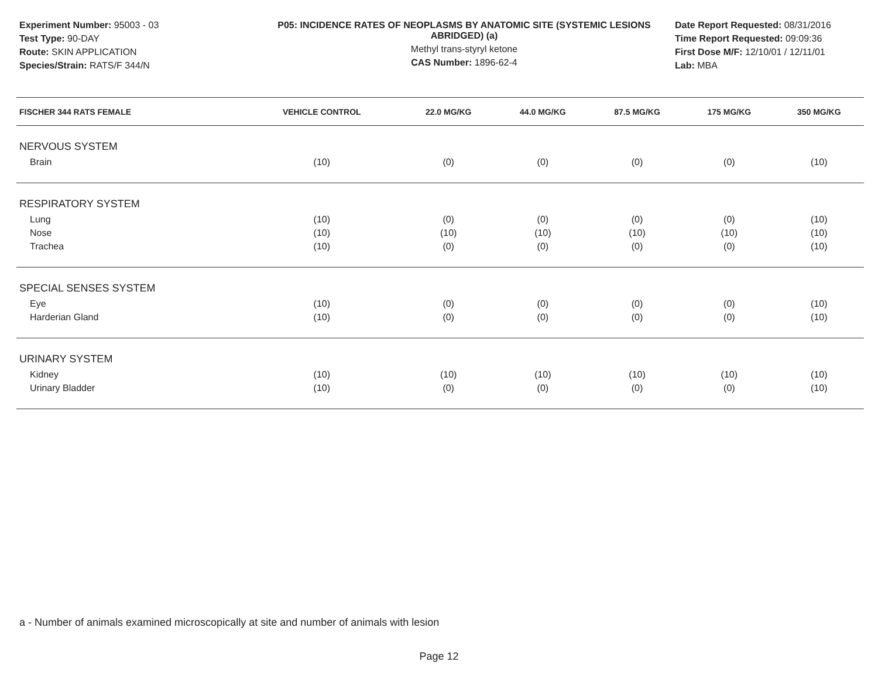Experiment Number: 95003 - 03
Test Type: 90-DAY
Route: SKIN APPLICATION
Species/Strain: RATS/F 344/N
P05: INCIDENCE RATES OF NEOPLASMS BY ANATOMIC SITE (SYSTEMIC LESIONS ABRIDGED) (a)
Methyl trans-styryl ketone
CAS Number: 1896-62-4
Date Report Requested: 08/31/2016
Time Report Requested: 09:09:36
First Dose M/F: 12/10/01 / 12/11/01
Lab: MBA
| FISCHER 344 RATS FEMALE | VEHICLE CONTROL | 22.0 MG/KG | 44.0 MG/KG | 87.5 MG/KG | 175 MG/KG | 350 MG/KG |
| --- | --- | --- | --- | --- | --- | --- |
| NERVOUS SYSTEM | | | | | | |
| Brain | (10) | (0) | (0) | (0) | (0) | (10) |
| RESPIRATORY SYSTEM | | | | | | |
| Lung | (10) | (0) | (0) | (0) | (0) | (10) |
| Nose | (10) | (10) | (10) | (10) | (10) | (10) |
| Trachea | (10) | (0) | (0) | (0) | (0) | (10) |
| SPECIAL SENSES SYSTEM | | | | | | |
| Eye | (10) | (0) | (0) | (0) | (0) | (10) |
| Harderian Gland | (10) | (0) | (0) | (0) | (0) | (10) |
| URINARY SYSTEM | | | | | | |
| Kidney | (10) | (10) | (10) | (10) | (10) | (10) |
| Urinary Bladder | (10) | (0) | (0) | (0) | (0) | (10) |
a - Number of animals examined microscopically at site and number of animals with lesion
Page 12